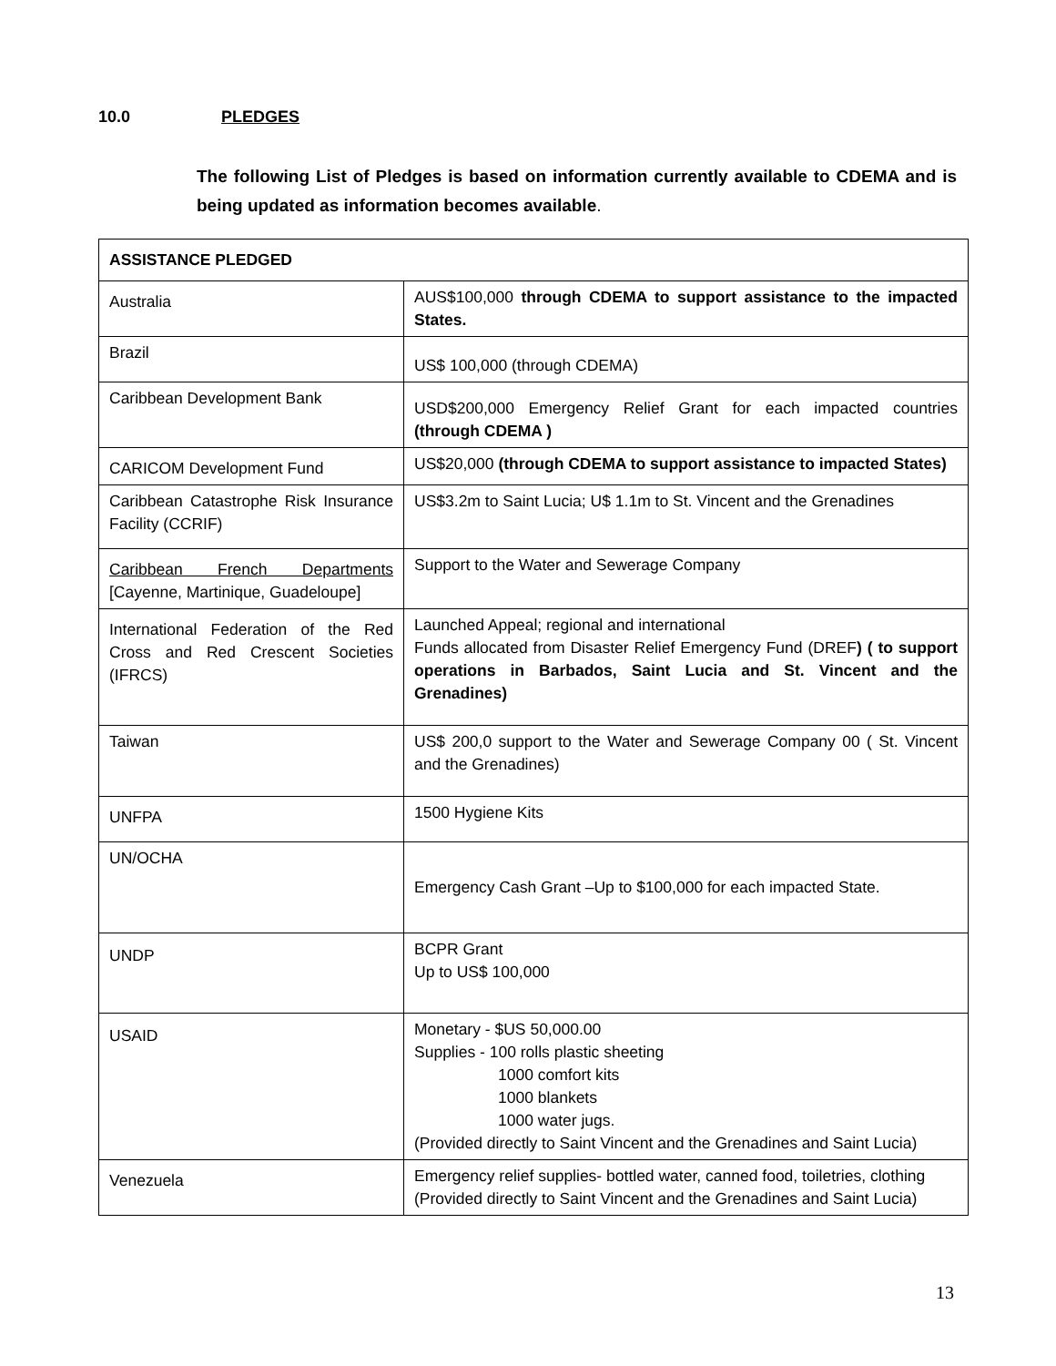10.0 PLEDGES
The following List of Pledges is based on information currently available to CDEMA and is being updated as information becomes available.
| ASSISTANCE PLEDGED | |
| --- | --- |
| Australia | AUS$100,000 through CDEMA to support assistance to the impacted States. |
| Brazil | US$ 100,000 (through CDEMA) |
| Caribbean Development Bank | USD$200,000 Emergency Relief Grant for each impacted countries (through CDEMA ) |
| CARICOM Development Fund | US$20,000 (through CDEMA to support assistance to impacted States) |
| Caribbean Catastrophe Risk Insurance Facility (CCRIF) | US$3.2m to Saint Lucia; U$ 1.1m to St. Vincent and the Grenadines |
| Caribbean French Departments [Cayenne, Martinique, Guadeloupe] | Support to the Water and Sewerage Company |
| International Federation of the Red Cross and Red Crescent Societies (IFRCS) | Launched Appeal; regional and international Funds allocated from Disaster Relief Emergency Fund (DREF ) ( to support operations in Barbados, Saint Lucia and St. Vincent and the Grenadines) |
| Taiwan | US$ 200,0 support to the Water and Sewerage Company 00 ( St. Vincent and the Grenadines) |
| UNFPA | 1500 Hygiene Kits |
| UN/OCHA | Emergency Cash Grant –Up to $100,000 for each impacted State. |
| UNDP | BCPR Grant Up to US$ 100,000 |
| USAID | Monetary - $US 50,000.00 Supplies - 100 rolls plastic sheeting 1000 comfort kits 1000 blankets 1000 water jugs. (Provided directly to Saint Vincent and the Grenadines and Saint Lucia) |
| Venezuela | Emergency relief supplies- bottled water, canned food, toiletries, clothing (Provided directly to Saint Vincent and the Grenadines and Saint Lucia) |
13